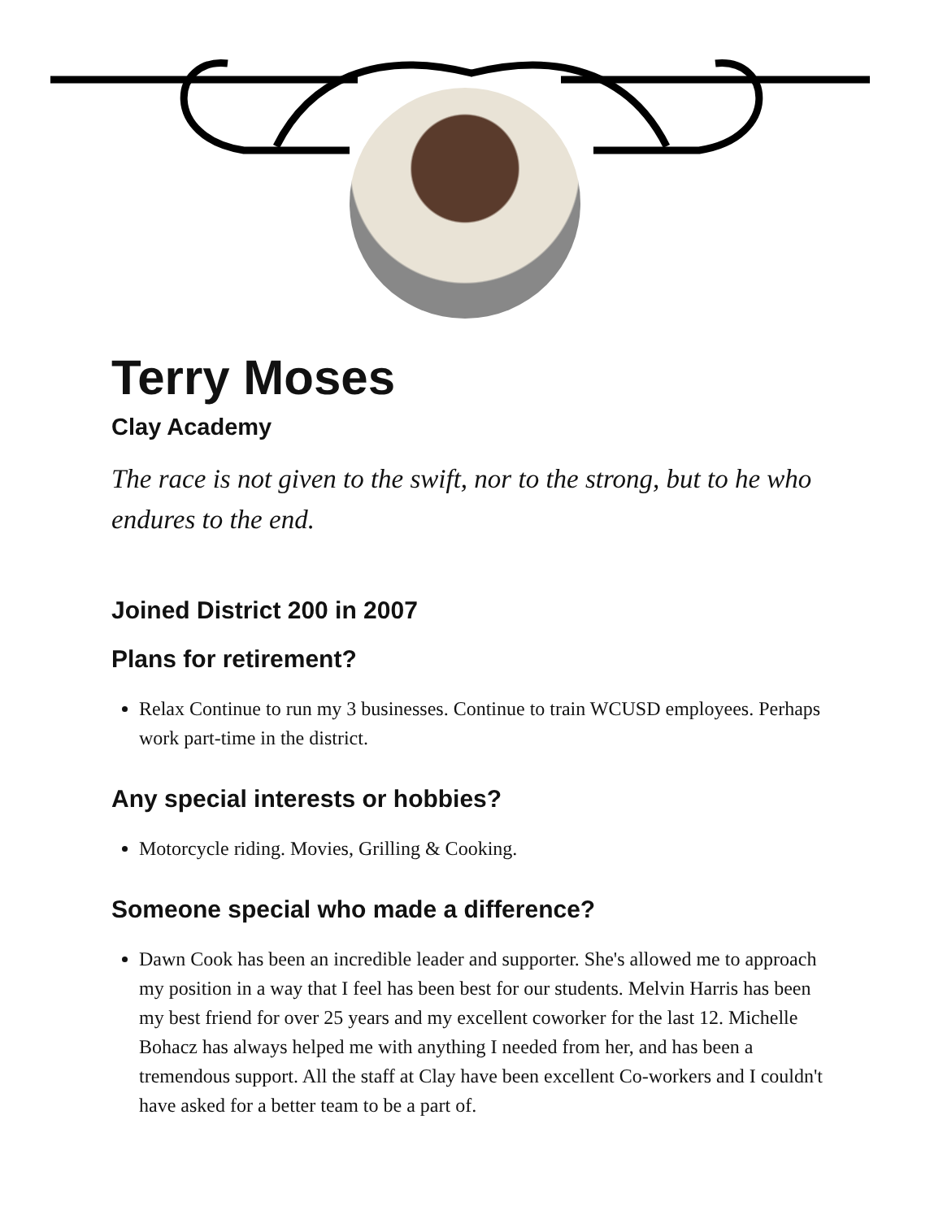Terry Moses
Clay Academy
The race is not given to the swift, nor to the strong, but to he who endures to the end.
Joined District 200 in 2007
Plans for retirement?
Relax Continue to run my 3 businesses. Continue to train WCUSD employees. Perhaps work part-time in the district.
Any special interests or hobbies?
Motorcycle riding. Movies, Grilling & Cooking.
Someone special who made a difference?
Dawn Cook has been an incredible leader and supporter. She's allowed me to approach my position in a way that I feel has been best for our students. Melvin Harris has been my best friend for over 25 years and my excellent coworker for the last 12. Michelle Bohacz has always helped me with anything I needed from her, and has been a tremendous support. All the staff at Clay have been excellent Co-workers and I couldn't have asked for a better team to be a part of.